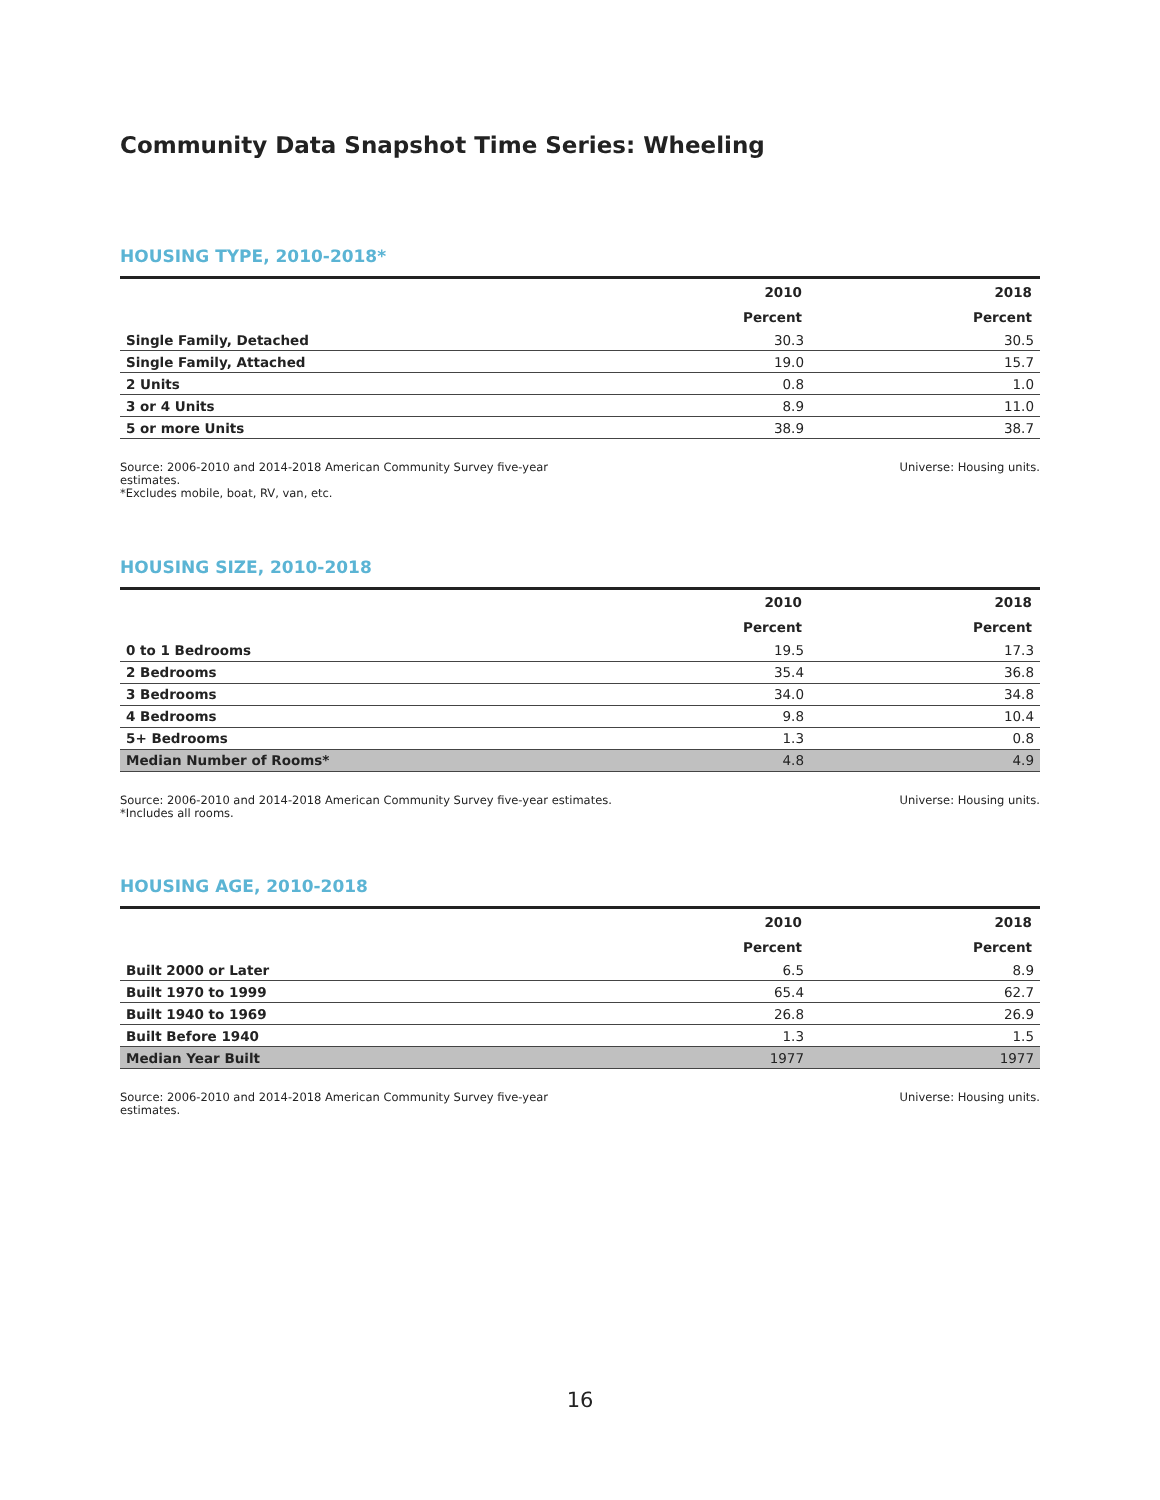Community Data Snapshot Time Series: Wheeling
HOUSING TYPE, 2010-2018*
| | 2010 | 2018 |
| --- | --- | --- |
| | Percent | Percent |
| Single Family, Detached | 30.3 | 30.5 |
| Single Family, Attached | 19.0 | 15.7 |
| 2 Units | 0.8 | 1.0 |
| 3 or 4 Units | 8.9 | 11.0 |
| 5 or more Units | 38.9 | 38.7 |
Source: 2006-2010 and 2014-2018 American Community Survey five-year
estimates.
*Excludes mobile, boat, RV, van, etc.
Universe: Housing units.
HOUSING SIZE, 2010-2018
| | 2010 | 2018 |
| --- | --- | --- |
| | Percent | Percent |
| 0 to 1 Bedrooms | 19.5 | 17.3 |
| 2 Bedrooms | 35.4 | 36.8 |
| 3 Bedrooms | 34.0 | 34.8 |
| 4 Bedrooms | 9.8 | 10.4 |
| 5+ Bedrooms | 1.3 | 0.8 |
| Median Number of Rooms* | 4.8 | 4.9 |
Source: 2006-2010 and 2014-2018 American Community Survey five-year estimates.
*Includes all rooms.
Universe: Housing units.
HOUSING AGE, 2010-2018
| | 2010 | 2018 |
| --- | --- | --- |
| | Percent | Percent |
| Built 2000 or Later | 6.5 | 8.9 |
| Built 1970 to 1999 | 65.4 | 62.7 |
| Built 1940 to 1969 | 26.8 | 26.9 |
| Built Before 1940 | 1.3 | 1.5 |
| Median Year Built | 1977 | 1977 |
Source: 2006-2010 and 2014-2018 American Community Survey five-year
estimates.
Universe: Housing units.
16